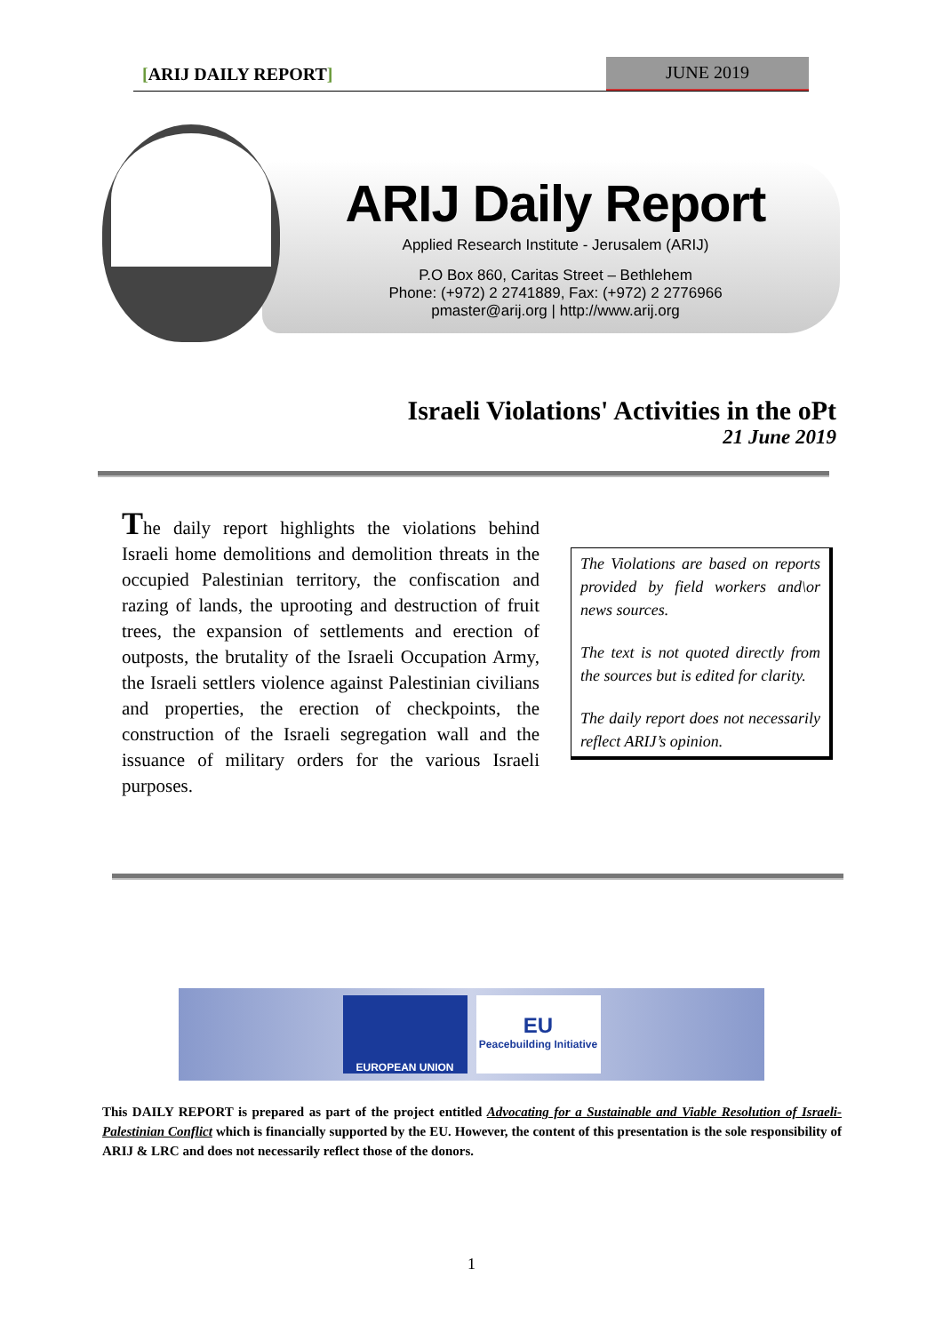[ARIJ DAILY REPORT] JUNE 2019
ARIJ Daily Report
Applied Research Institute - Jerusalem (ARIJ)
P.O Box 860, Caritas Street – Bethlehem
Phone: (+972) 2 2741889, Fax: (+972) 2 2776966
pmaster@arij.org | http://www.arij.org
Israeli Violations' Activities in the oPt
21 June 2019
The daily report highlights the violations behind Israeli home demolitions and demolition threats in the occupied Palestinian territory, the confiscation and razing of lands, the uprooting and destruction of fruit trees, the expansion of settlements and erection of outposts, the brutality of the Israeli Occupation Army, the Israeli settlers violence against Palestinian civilians and properties, the erection of checkpoints, the construction of the Israeli segregation wall and the issuance of military orders for the various Israeli purposes.
The Violations are based on reports provided by field workers and\or news sources.
The text is not quoted directly from the sources but is edited for clarity.
The daily report does not necessarily reflect ARIJ’s opinion.
EUROPEAN UNION
EU
Peacebuilding Initiative
This DAILY REPORT is prepared as part of the project entitled Advocating for a Sustainable and Viable Resolution of Israeli-Palestinian Conflict which is financially supported by the EU. However, the content of this presentation is the sole responsibility of ARIJ & LRC and does not necessarily reflect those of the donors.
1